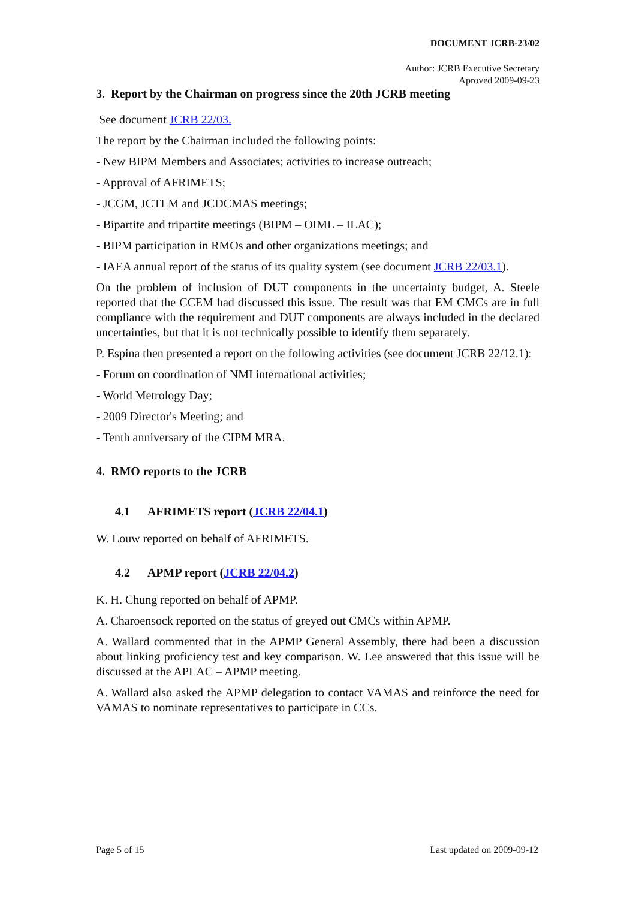DOCUMENT JCRB-23/02
Author: JCRB Executive Secretary
Aproved 2009-09-23
3. Report by the Chairman on progress since the 20th JCRB meeting
See document JCRB 22/03.
The report by the Chairman included the following points:
- New BIPM Members and Associates; activities to increase outreach;
- Approval of AFRIMETS;
- JCGM, JCTLM and JCDCMAS meetings;
- Bipartite and tripartite meetings (BIPM – OIML – ILAC);
- BIPM participation in RMOs and other organizations meetings; and
- IAEA annual report of the status of its quality system (see document JCRB 22/03.1).
On the problem of inclusion of DUT components in the uncertainty budget, A. Steele reported that the CCEM had discussed this issue. The result was that EM CMCs are in full compliance with the requirement and DUT components are always included in the declared uncertainties, but that it is not technically possible to identify them separately.
P. Espina then presented a report on the following activities (see document JCRB 22/12.1):
- Forum on coordination of NMI international activities;
- World Metrology Day;
- 2009 Director's Meeting; and
- Tenth anniversary of the CIPM MRA.
4. RMO reports to the JCRB
4.1 AFRIMETS report (JCRB 22/04.1)
W. Louw reported on behalf of AFRIMETS.
4.2 APMP report (JCRB 22/04.2)
K. H. Chung reported on behalf of APMP.
A. Charoensock reported on the status of greyed out CMCs within APMP.
A. Wallard commented that in the APMP General Assembly, there had been a discussion about linking proficiency test and key comparison. W. Lee answered that this issue will be discussed at the APLAC – APMP meeting.
A. Wallard also asked the APMP delegation to contact VAMAS and reinforce the need for VAMAS to nominate representatives to participate in CCs.
Page 5 of 15 Last updated on 2009-09-12